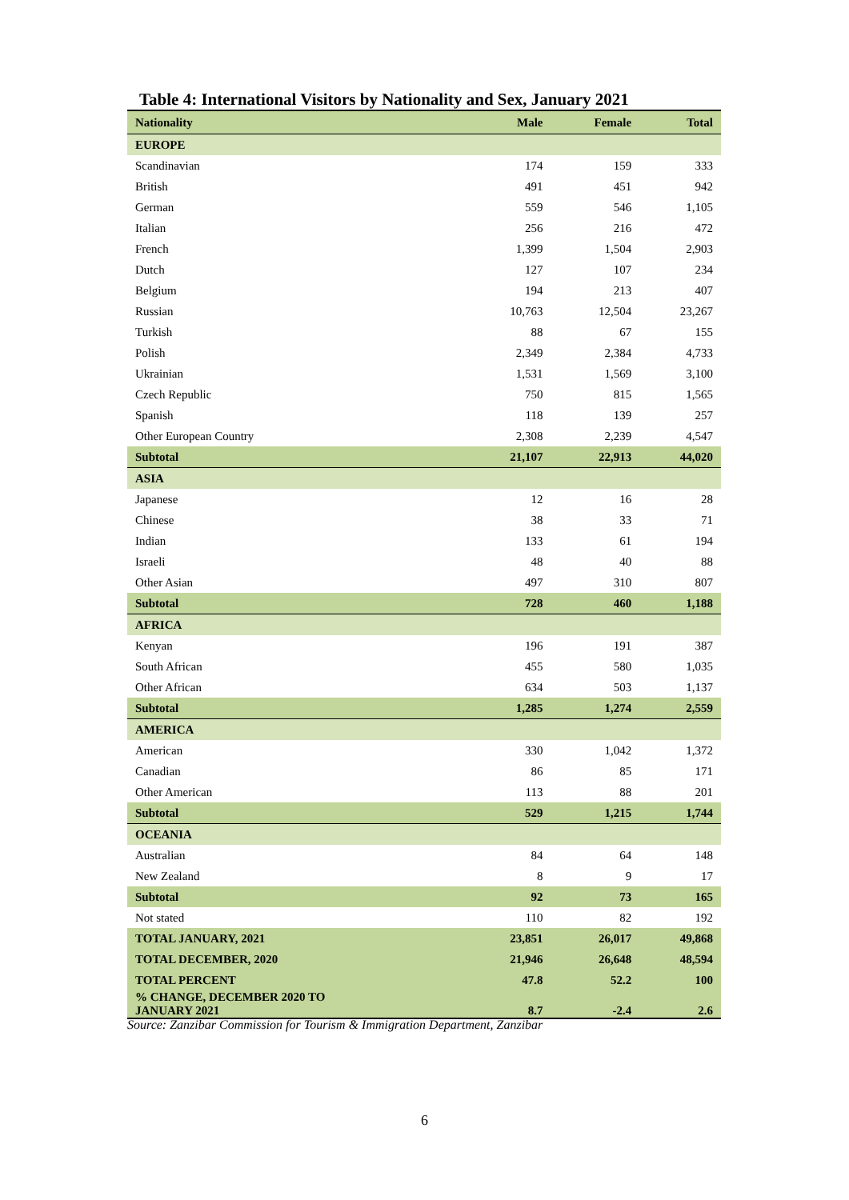Table 4: International Visitors by Nationality and Sex, January 2021
| Nationality | Male | Female | Total |
| --- | --- | --- | --- |
| EUROPE | | | |
| Scandinavian | 174 | 159 | 333 |
| British | 491 | 451 | 942 |
| German | 559 | 546 | 1,105 |
| Italian | 256 | 216 | 472 |
| French | 1,399 | 1,504 | 2,903 |
| Dutch | 127 | 107 | 234 |
| Belgium | 194 | 213 | 407 |
| Russian | 10,763 | 12,504 | 23,267 |
| Turkish | 88 | 67 | 155 |
| Polish | 2,349 | 2,384 | 4,733 |
| Ukrainian | 1,531 | 1,569 | 3,100 |
| Czech Republic | 750 | 815 | 1,565 |
| Spanish | 118 | 139 | 257 |
| Other European Country | 2,308 | 2,239 | 4,547 |
| Subtotal | 21,107 | 22,913 | 44,020 |
| ASIA | | | |
| Japanese | 12 | 16 | 28 |
| Chinese | 38 | 33 | 71 |
| Indian | 133 | 61 | 194 |
| Israeli | 48 | 40 | 88 |
| Other Asian | 497 | 310 | 807 |
| Subtotal | 728 | 460 | 1,188 |
| AFRICA | | | |
| Kenyan | 196 | 191 | 387 |
| South African | 455 | 580 | 1,035 |
| Other African | 634 | 503 | 1,137 |
| Subtotal | 1,285 | 1,274 | 2,559 |
| AMERICA | | | |
| American | 330 | 1,042 | 1,372 |
| Canadian | 86 | 85 | 171 |
| Other American | 113 | 88 | 201 |
| Subtotal | 529 | 1,215 | 1,744 |
| OCEANIA | | | |
| Australian | 84 | 64 | 148 |
| New Zealand | 8 | 9 | 17 |
| Subtotal | 92 | 73 | 165 |
| Not stated | 110 | 82 | 192 |
| TOTAL JANUARY, 2021 | 23,851 | 26,017 | 49,868 |
| TOTAL DECEMBER, 2020 | 21,946 | 26,648 | 48,594 |
| TOTAL PERCENT | 47.8 | 52.2 | 100 |
| % CHANGE, DECEMBER 2020 TO JANUARY 2021 | 8.7 | -2.4 | 2.6 |
Source: Zanzibar Commission for Tourism & Immigration Department, Zanzibar
6